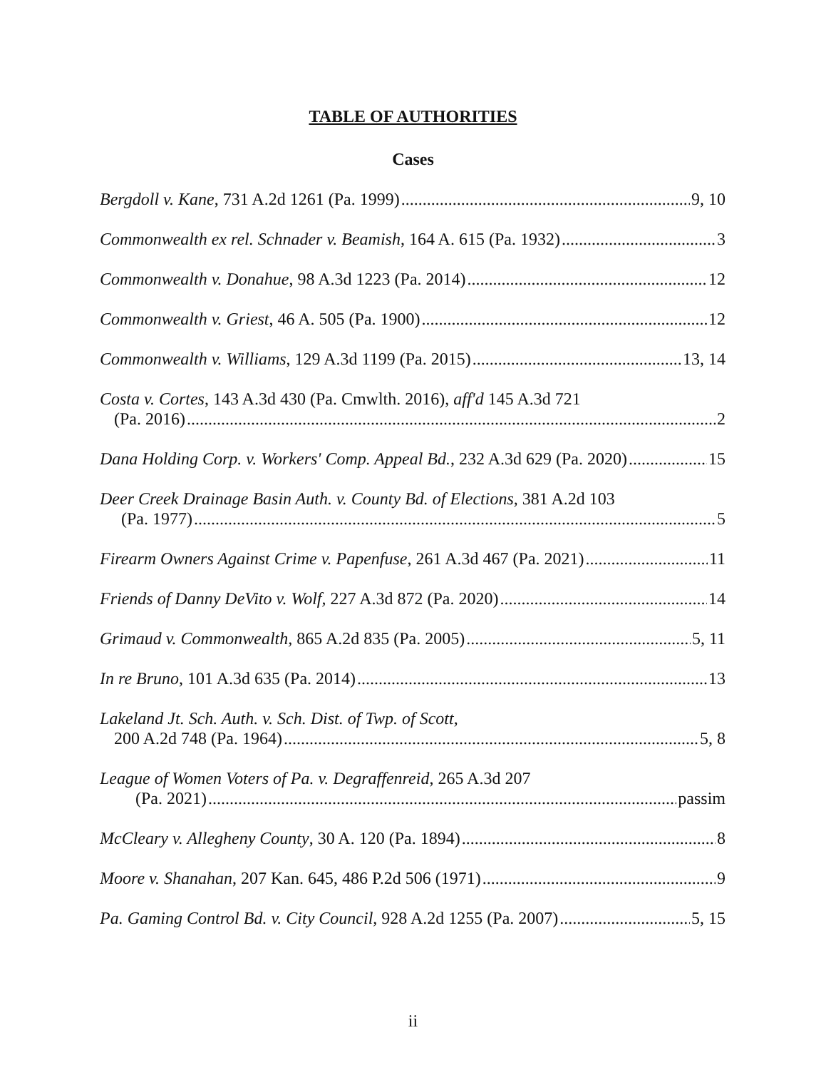TABLE OF AUTHORITIES
Cases
Bergdoll v. Kane, 731 A.2d 1261 (Pa. 1999) 9, 10
Commonwealth ex rel. Schnader v. Beamish, 164 A. 615 (Pa. 1932) 3
Commonwealth v. Donahue, 98 A.3d 1223 (Pa. 2014) 12
Commonwealth v. Griest, 46 A. 505 (Pa. 1900) 12
Commonwealth v. Williams, 129 A.3d 1199 (Pa. 2015) 13, 14
Costa v. Cortes, 143 A.3d 430 (Pa. Cmwlth. 2016), aff'd 145 A.3d 721
(Pa. 2016) 2
Dana Holding Corp. v. Workers' Comp. Appeal Bd., 232 A.3d 629 (Pa. 2020) 15
Deer Creek Drainage Basin Auth. v. County Bd. of Elections, 381 A.2d 103
(Pa. 1977) 5
Firearm Owners Against Crime v. Papenfuse, 261 A.3d 467 (Pa. 2021) 11
Friends of Danny DeVito v. Wolf, 227 A.3d 872 (Pa. 2020) 14
Grimaud v. Commonwealth, 865 A.2d 835 (Pa. 2005) 5, 11
In re Bruno, 101 A.3d 635 (Pa. 2014) 13
Lakeland Jt. Sch. Auth. v. Sch. Dist. of Twp. of Scott,
200 A.2d 748 (Pa. 1964) 5, 8
League of Women Voters of Pa. v. Degraffenreid, 265 A.3d 207
(Pa. 2021) passim
McCleary v. Allegheny County, 30 A. 120 (Pa. 1894) 8
Moore v. Shanahan, 207 Kan. 645, 486 P.2d 506 (1971) 9
Pa. Gaming Control Bd. v. City Council, 928 A.2d 1255 (Pa. 2007) 5, 15
ii